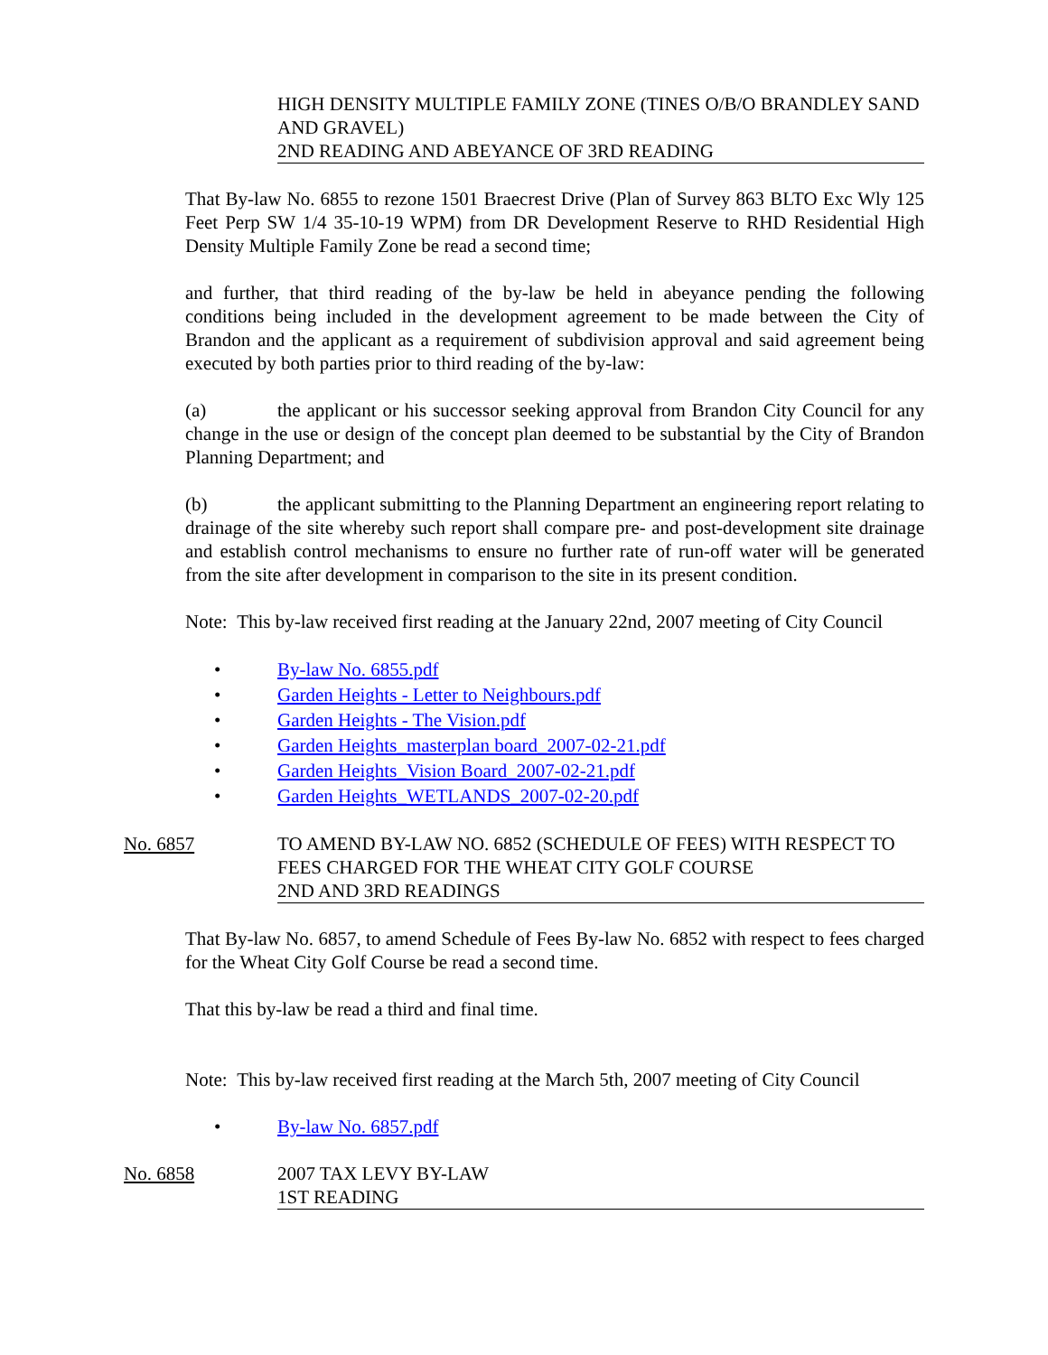HIGH DENSITY MULTIPLE FAMILY ZONE (TINES O/B/O BRANDLEY SAND AND GRAVEL)
2ND READING AND ABEYANCE OF 3RD READING
That By-law No. 6855 to rezone 1501 Braecrest Drive (Plan of Survey 863 BLTO Exc Wly 125 Feet Perp SW 1/4 35-10-19 WPM) from DR Development Reserve to RHD Residential High Density Multiple Family Zone be read a second time;
and further, that third reading of the by-law be held in abeyance pending the following conditions being included in the development agreement to be made between the City of Brandon and the applicant as a requirement of subdivision approval and said agreement being executed by both parties prior to third reading of the by-law:
(a) the applicant or his successor seeking approval from Brandon City Council for any change in the use or design of the concept plan deemed to be substantial by the City of Brandon Planning Department; and
(b) the applicant submitting to the Planning Department an engineering report relating to drainage of the site whereby such report shall compare pre- and post-development site drainage and establish control mechanisms to ensure no further rate of run-off water will be generated from the site after development in comparison to the site in its present condition.
Note: This by-law received first reading at the January 22nd, 2007 meeting of City Council
• By-law No. 6855.pdf
• Garden Heights - Letter to Neighbours.pdf
• Garden Heights - The Vision.pdf
• Garden Heights_masterplan board_2007-02-21.pdf
• Garden Heights_Vision Board_2007-02-21.pdf
• Garden Heights_WETLANDS_2007-02-20.pdf
No. 6857 TO AMEND BY-LAW NO. 6852 (SCHEDULE OF FEES) WITH RESPECT TO FEES CHARGED FOR THE WHEAT CITY GOLF COURSE
2ND AND 3RD READINGS
That By-law No. 6857, to amend Schedule of Fees By-law No. 6852 with respect to fees charged for the Wheat City Golf Course be read a second time.
That this by-law be read a third and final time.
Note: This by-law received first reading at the March 5th, 2007 meeting of City Council
• By-law No. 6857.pdf
No. 6858 2007 TAX LEVY BY-LAW
1ST READING